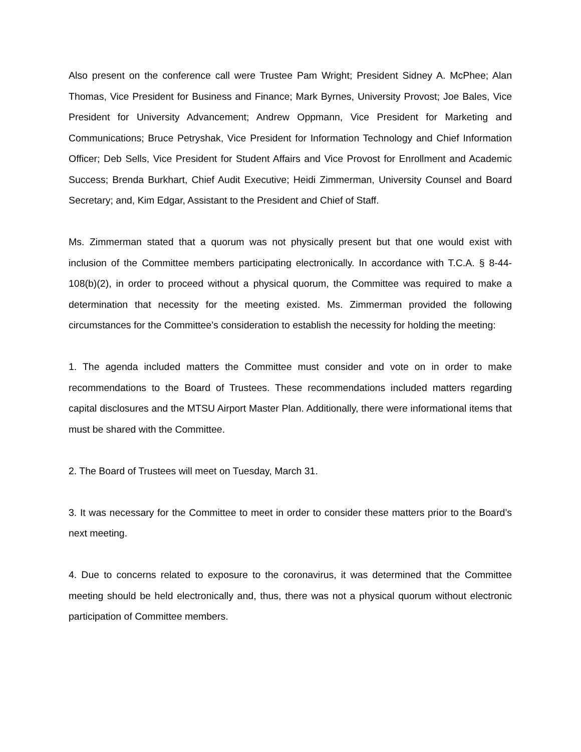Also present on the conference call were Trustee Pam Wright; President Sidney A. McPhee; Alan Thomas, Vice President for Business and Finance; Mark Byrnes, University Provost; Joe Bales, Vice President for University Advancement; Andrew Oppmann, Vice President for Marketing and Communications; Bruce Petryshak, Vice President for Information Technology and Chief Information Officer; Deb Sells, Vice President for Student Affairs and Vice Provost for Enrollment and Academic Success; Brenda Burkhart, Chief Audit Executive; Heidi Zimmerman, University Counsel and Board Secretary; and, Kim Edgar, Assistant to the President and Chief of Staff.
Ms. Zimmerman stated that a quorum was not physically present but that one would exist with inclusion of the Committee members participating electronically. In accordance with T.C.A. § 8-44-108(b)(2), in order to proceed without a physical quorum, the Committee was required to make a determination that necessity for the meeting existed. Ms. Zimmerman provided the following circumstances for the Committee’s consideration to establish the necessity for holding the meeting:
1. The agenda included matters the Committee must consider and vote on in order to make recommendations to the Board of Trustees. These recommendations included matters regarding capital disclosures and the MTSU Airport Master Plan. Additionally, there were informational items that must be shared with the Committee.
2. The Board of Trustees will meet on Tuesday, March 31.
3. It was necessary for the Committee to meet in order to consider these matters prior to the Board’s next meeting.
4. Due to concerns related to exposure to the coronavirus, it was determined that the Committee meeting should be held electronically and, thus, there was not a physical quorum without electronic participation of Committee members.